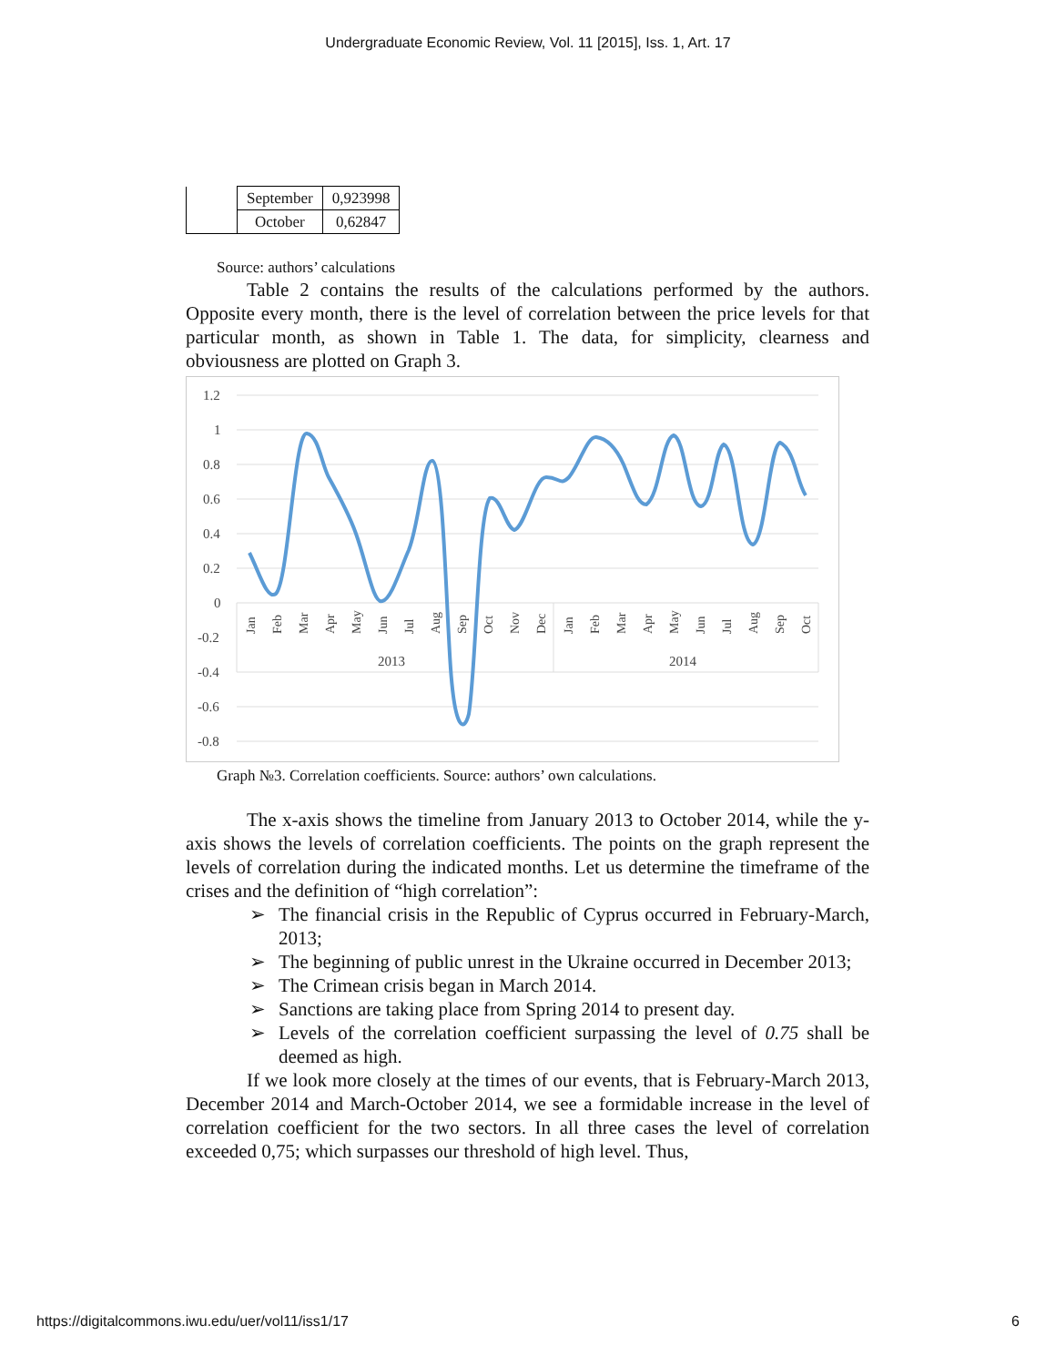Undergraduate Economic Review, Vol. 11 [2015], Iss. 1, Art. 17
| | September | 0,923998 |
| | October | 0,62847 |
Source: authors’ calculations
Table 2 contains the results of the calculations performed by the authors. Opposite every month, there is the level of correlation between the price levels for that particular month, as shown in Table 1. The data, for simplicity, clearness and obviousness are plotted on Graph 3.
1.2
1
0.8
0.6
0.4
0.2
0
-0.2
-0.4
-0.6
-0.8
2013
2014
Jan
Feb
Mar
Apr
May
Jun
Jul
Aug
Sep
Oct
Nov
Dec
Jan
Feb
Mar
Apr
May
Jun
Jul
Aug
Sep
Oct
Graph №3. Correlation coefficients. Source: authors’ own calculations.
The x-axis shows the timeline from January 2013 to October 2014, while the y-axis shows the levels of correlation coefficients. The points on the graph represent the levels of correlation during the indicated months. Let us determine the timeframe of the crises and the definition of “high correlation”:
➢ The financial crisis in the Republic of Cyprus occurred in February-March, 2013;
➢ The beginning of public unrest in the Ukraine occurred in December 2013;
➢ The Crimean crisis began in March 2014.
➢ Sanctions are taking place from Spring 2014 to present day.
➢ Levels of the correlation coefficient surpassing the level of 0.75 shall be deemed as high.
If we look more closely at the times of our events, that is February-March 2013, December 2014 and March-October 2014, we see a formidable increase in the level of correlation coefficient for the two sectors. In all three cases the level of correlation exceeded 0,75; which surpasses our threshold of high level. Thus,
https://digitalcommons.iwu.edu/uer/vol11/iss1/17 6